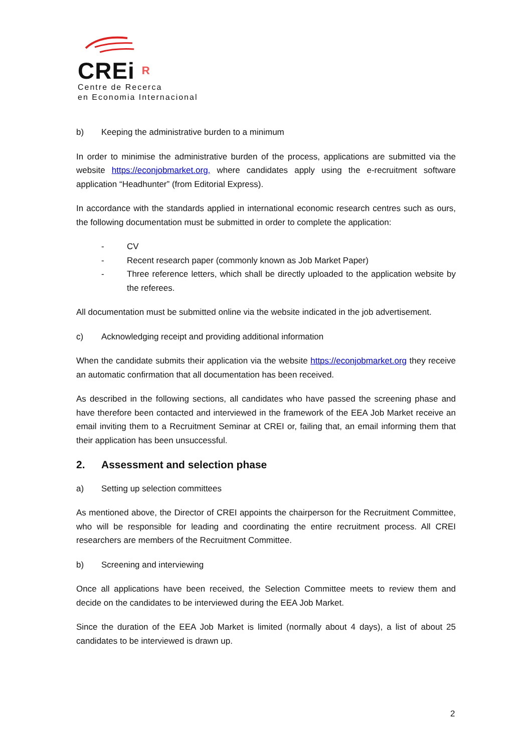CREi R
Centre de Recerca
en Economia Internacional
b) Keeping the administrative burden to a minimum
In order to minimise the administrative burden of the process, applications are submitted via the website https://econjobmarket.org, where candidates apply using the e-recruitment software application “Headhunter” (from Editorial Express).
In accordance with the standards applied in international economic research centres such as ours, the following documentation must be submitted in order to complete the application:
- CV
- Recent research paper (commonly known as Job Market Paper)
- Three reference letters, which shall be directly uploaded to the application website by the referees.
All documentation must be submitted online via the website indicated in the job advertisement.
c) Acknowledging receipt and providing additional information
When the candidate submits their application via the website https://econjobmarket.org they receive an automatic confirmation that all documentation has been received.
As described in the following sections, all candidates who have passed the screening phase and have therefore been contacted and interviewed in the framework of the EEA Job Market receive an email inviting them to a Recruitment Seminar at CREI or, failing that, an email informing them that their application has been unsuccessful.
2. Assessment and selection phase
a) Setting up selection committees
As mentioned above, the Director of CREI appoints the chairperson for the Recruitment Committee, who will be responsible for leading and coordinating the entire recruitment process. All CREI researchers are members of the Recruitment Committee.
b) Screening and interviewing
Once all applications have been received, the Selection Committee meets to review them and decide on the candidates to be interviewed during the EEA Job Market.
Since the duration of the EEA Job Market is limited (normally about 4 days), a list of about 25 candidates to be interviewed is drawn up.
2